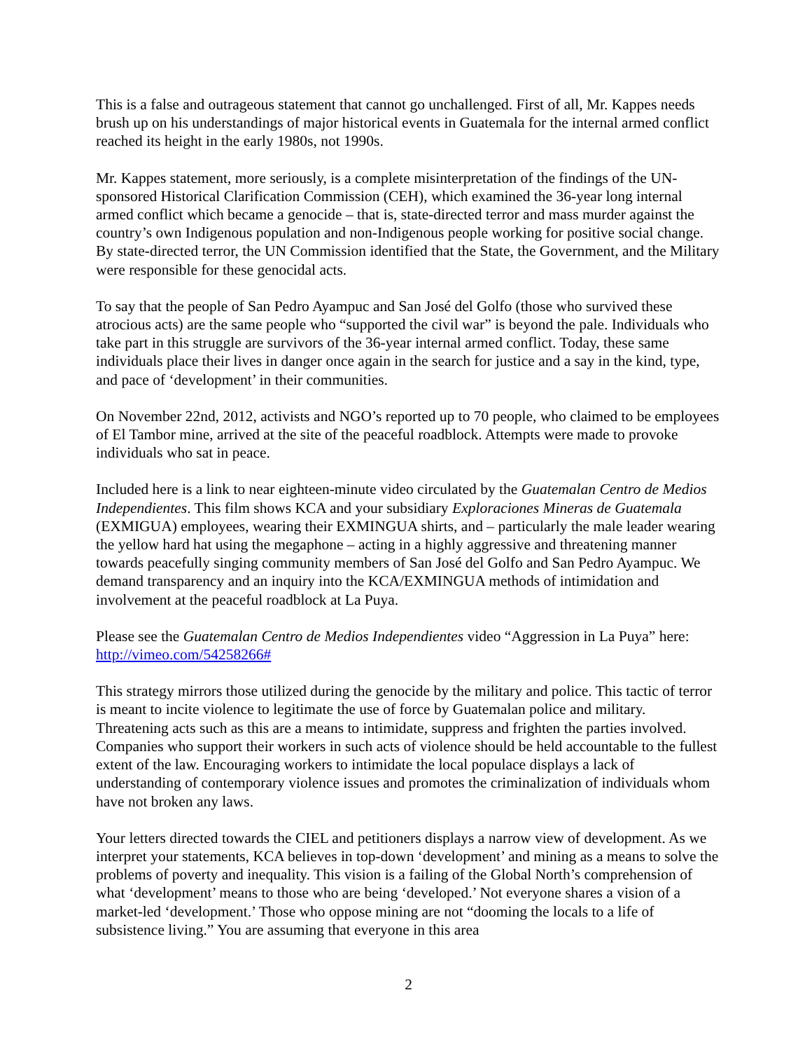This is a false and outrageous statement that cannot go unchallenged. First of all, Mr. Kappes needs brush up on his understandings of major historical events in Guatemala for the internal armed conflict reached its height in the early 1980s, not 1990s.
Mr. Kappes statement, more seriously, is a complete misinterpretation of the findings of the UN-sponsored Historical Clarification Commission (CEH), which examined the 36-year long internal armed conflict which became a genocide – that is, state-directed terror and mass murder against the country’s own Indigenous population and non-Indigenous people working for positive social change. By state-directed terror, the UN Commission identified that the State, the Government, and the Military were responsible for these genocidal acts.
To say that the people of San Pedro Ayampuc and San José del Golfo (those who survived these atrocious acts) are the same people who “supported the civil war” is beyond the pale. Individuals who take part in this struggle are survivors of the 36-year internal armed conflict. Today, these same individuals place their lives in danger once again in the search for justice and a say in the kind, type, and pace of ‘development’ in their communities.
On November 22nd, 2012, activists and NGO’s reported up to 70 people, who claimed to be employees of El Tambor mine, arrived at the site of the peaceful roadblock. Attempts were made to provoke individuals who sat in peace.
Included here is a link to near eighteen-minute video circulated by the Guatemalan Centro de Medios Independientes. This film shows KCA and your subsidiary Exploraciones Mineras de Guatemala (EXMIGUA) employees, wearing their EXMINGUA shirts, and – particularly the male leader wearing the yellow hard hat using the megaphone – acting in a highly aggressive and threatening manner towards peacefully singing community members of San José del Golfo and San Pedro Ayampuc. We demand transparency and an inquiry into the KCA/EXMINGUA methods of intimidation and involvement at the peaceful roadblock at La Puya.
Please see the Guatemalan Centro de Medios Independientes video “Aggression in La Puya” here: http://vimeo.com/54258266#
This strategy mirrors those utilized during the genocide by the military and police. This tactic of terror is meant to incite violence to legitimate the use of force by Guatemalan police and military. Threatening acts such as this are a means to intimidate, suppress and frighten the parties involved. Companies who support their workers in such acts of violence should be held accountable to the fullest extent of the law. Encouraging workers to intimidate the local populace displays a lack of understanding of contemporary violence issues and promotes the criminalization of individuals whom have not broken any laws.
Your letters directed towards the CIEL and petitioners displays a narrow view of development. As we interpret your statements, KCA believes in top-down ‘development’ and mining as a means to solve the problems of poverty and inequality. This vision is a failing of the Global North’s comprehension of what ‘development’ means to those who are being ‘developed.’ Not everyone shares a vision of a market-led ‘development.’ Those who oppose mining are not “dooming the locals to a life of subsistence living.” You are assuming that everyone in this area
2